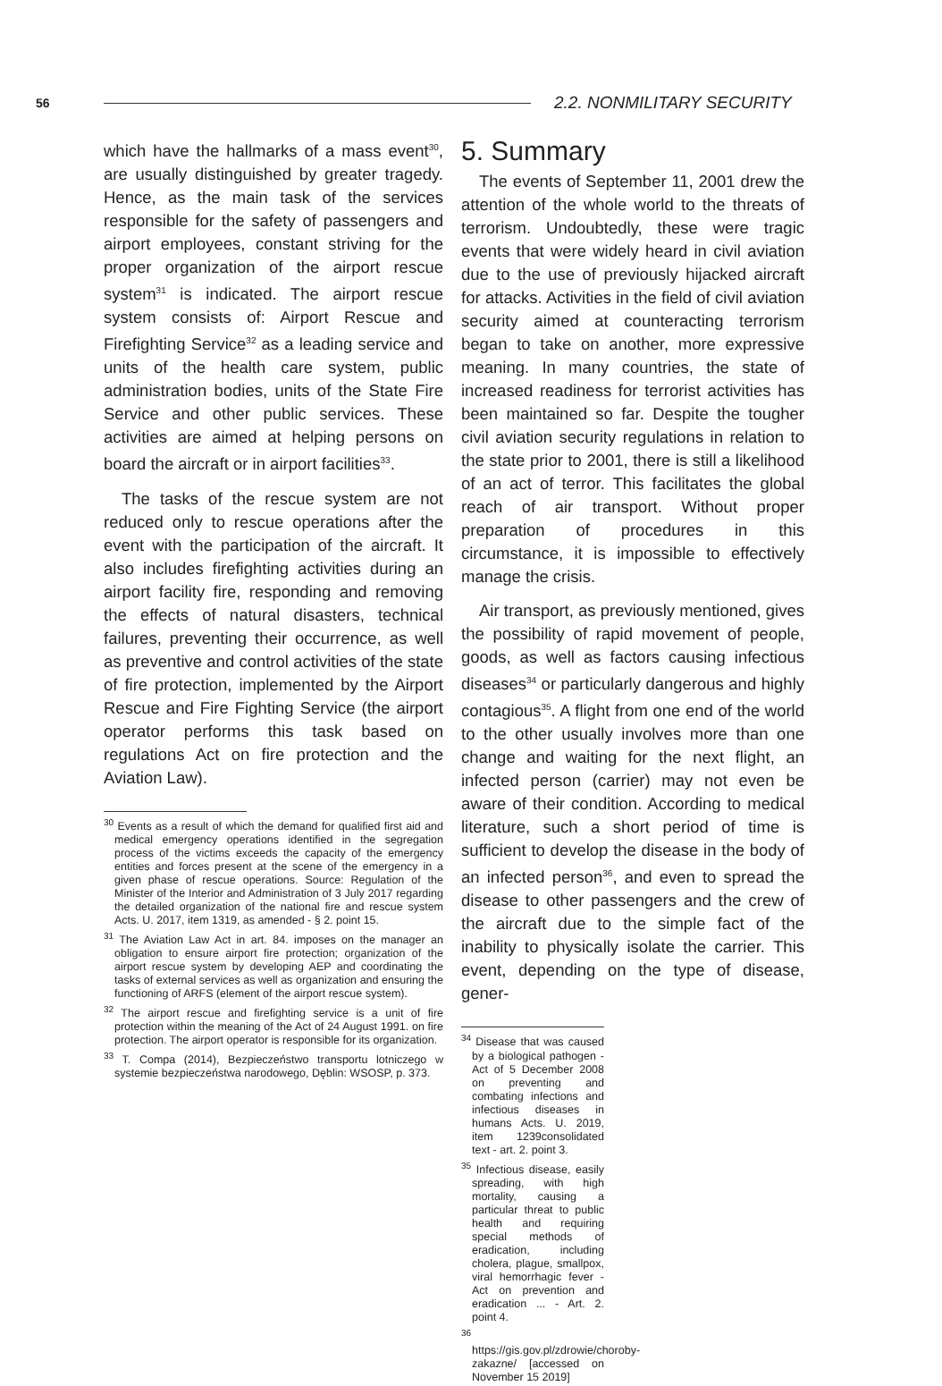56 2.2. NONMILITARY SECURITY
which have the hallmarks of a mass event<sup>30</sup>, are usually distinguished by greater tragedy. Hence, as the main task of the services responsible for the safety of passengers and airport employees, constant striving for the proper organization of the airport rescue system<sup>31</sup> is indicated. The airport rescue system consists of: Airport Rescue and Firefighting Service<sup>32</sup> as a leading service and units of the health care system, public administration bodies, units of the State Fire Service and other public services. These activities are aimed at helping persons on board the aircraft or in airport facilities<sup>33</sup>.
The tasks of the rescue system are not reduced only to rescue operations after the event with the participation of the aircraft. It also includes firefighting activities during an airport facility fire, responding and removing the effects of natural disasters, technical failures, preventing their occurrence, as well as preventive and control activities of the state of fire protection, implemented by the Airport Rescue and Fire Fighting Service (the airport operator performs this task based on regulations Act on fire protection and the Aviation Law).
<sup>30</sup> Events as a result of which the demand for qualified first aid and medical emergency operations identified in the segregation process of the victims exceeds the capacity of the emergency entities and forces present at the scene of the emergency in a given phase of rescue operations. Source: Regulation of the Minister of the Interior and Administration of 3 July 2017 regarding the detailed organization of the national fire and rescue system Acts. U. 2017, item 1319, as amended - § 2. point 15.
<sup>31</sup> The Aviation Law Act in art. 84. imposes on the manager an obligation to ensure airport fire protection; organization of the airport rescue system by developing AEP and coordinating the tasks of external services as well as organization and ensuring the functioning of ARFS (element of the airport rescue system).
<sup>32</sup> The airport rescue and firefighting service is a unit of fire protection within the meaning of the Act of 24 August 1991. on fire protection. The airport operator is responsible for its organization.
<sup>33</sup> T. Compa (2014), Bezpieczeństwo transportu lotniczego w systemie bezpieczeństwa narodowego, Dęblin: WSOSP, p. 373.
5. Summary
The events of September 11, 2001 drew the attention of the whole world to the threats of terrorism. Undoubtedly, these were tragic events that were widely heard in civil aviation due to the use of previously hijacked aircraft for attacks. Activities in the field of civil aviation security aimed at counteracting terrorism began to take on another, more expressive meaning. In many countries, the state of increased readiness for terrorist activities has been maintained so far. Despite the tougher civil aviation security regulations in relation to the state prior to 2001, there is still a likelihood of an act of terror. This facilitates the global reach of air transport. Without proper preparation of procedures in this circumstance, it is impossible to effectively manage the crisis.
Air transport, as previously mentioned, gives the possibility of rapid movement of people, goods, as well as factors causing infectious diseases<sup>34</sup> or particularly dangerous and highly contagious<sup>35</sup>. A flight from one end of the world to the other usually involves more than one change and waiting for the next flight, an infected person (carrier) may not even be aware of their condition. According to medical literature, such a short period of time is sufficient to develop the disease in the body of an infected person<sup>36</sup>, and even to spread the disease to other passengers and the crew of the aircraft due to the simple fact of the inability to physically isolate the carrier. This event, depending on the type of disease, gener-
<sup>34</sup> Disease that was caused by a biological pathogen - Act of 5 December 2008 on preventing and combating infections and infectious diseases in humans Acts. U. 2019, item 1239consolidated text - art. 2. point 3.
<sup>35</sup> Infectious disease, easily spreading, with high mortality, causing a particular threat to public health and requiring special methods of eradication, including cholera, plague, smallpox, viral hemorrhagic fever - Act on prevention and eradication ... - Art. 2. point 4.
<sup>36</sup> https://gis.gov.pl/zdrowie/choroby-zakazne/ [accessed on November 15 2019]